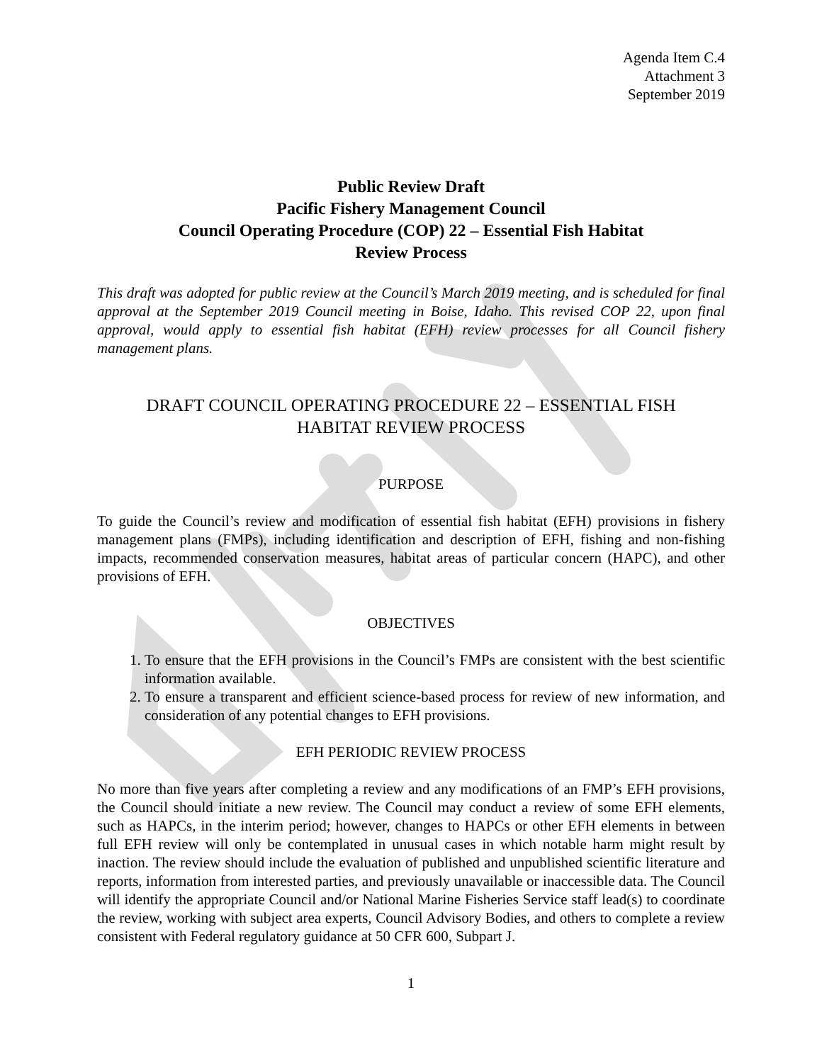Agenda Item C.4
Attachment 3
September 2019
Public Review Draft
Pacific Fishery Management Council
Council Operating Procedure (COP) 22 – Essential Fish Habitat
Review Process
This draft was adopted for public review at the Council’s March 2019 meeting, and is scheduled for final approval at the September 2019 Council meeting in Boise, Idaho. This revised COP 22, upon final approval, would apply to essential fish habitat (EFH) review processes for all Council fishery management plans.
DRAFT COUNCIL OPERATING PROCEDURE 22 – ESSENTIAL FISH
HABITAT REVIEW PROCESS
PURPOSE
To guide the Council’s review and modification of essential fish habitat (EFH) provisions in fishery management plans (FMPs), including identification and description of EFH, fishing and non-fishing impacts, recommended conservation measures, habitat areas of particular concern (HAPC), and other provisions of EFH.
OBJECTIVES
1. To ensure that the EFH provisions in the Council’s FMPs are consistent with the best scientific information available.
2. To ensure a transparent and efficient science-based process for review of new information, and consideration of any potential changes to EFH provisions.
EFH PERIODIC REVIEW PROCESS
No more than five years after completing a review and any modifications of an FMP’s EFH provisions, the Council should initiate a new review. The Council may conduct a review of some EFH elements, such as HAPCs, in the interim period; however, changes to HAPCs or other EFH elements in between full EFH review will only be contemplated in unusual cases in which notable harm might result by inaction. The review should include the evaluation of published and unpublished scientific literature and reports, information from interested parties, and previously unavailable or inaccessible data. The Council will identify the appropriate Council and/or National Marine Fisheries Service staff lead(s) to coordinate the review, working with subject area experts, Council Advisory Bodies, and others to complete a review consistent with Federal regulatory guidance at 50 CFR 600, Subpart J.
1